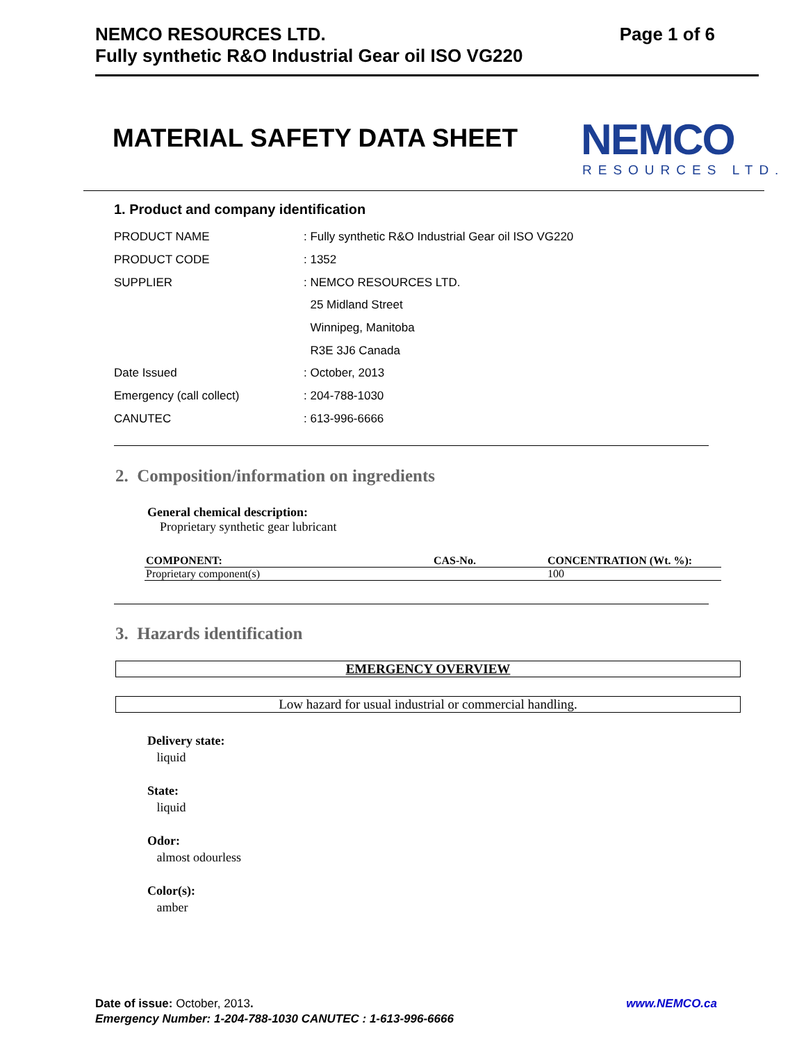NEMCO RESOURCES LTD.
Fully synthetic R&O Industrial Gear oil ISO VG220
Page 1 of 6
MATERIAL SAFETY DATA SHEET NEMCO
RESOURCES LTD.
1. Product and company identification
| PRODUCT NAME | : Fully synthetic R&O Industrial Gear oil ISO VG220 |
| PRODUCT CODE | : 1352 |
| SUPPLIER | : NEMCO RESOURCES LTD. |
| | 25 Midland Street |
| | Winnipeg, Manitoba |
| | R3E 3J6 Canada |
| Date Issued | : October, 2013 |
| Emergency (call collect) | : 204-788-1030 |
| CANUTEC | : 613-996-6666 |
2. Composition/information on ingredients
General chemical description:
Proprietary synthetic gear lubricant
| COMPONENT: | CAS-No. | CONCENTRATION (Wt. %): |
| --- | --- | --- |
| Proprietary component(s) | | 100 |
3. Hazards identification
EMERGENCY OVERVIEW
Low hazard for usual industrial or commercial handling.
Delivery state:
liquid
State:
liquid
Odor:
almost odourless
Color(s):
amber
Date of issue: October, 2013. www.NEMCO.ca
Emergency Number: 1-204-788-1030 CANUTEC : 1-613-996-6666